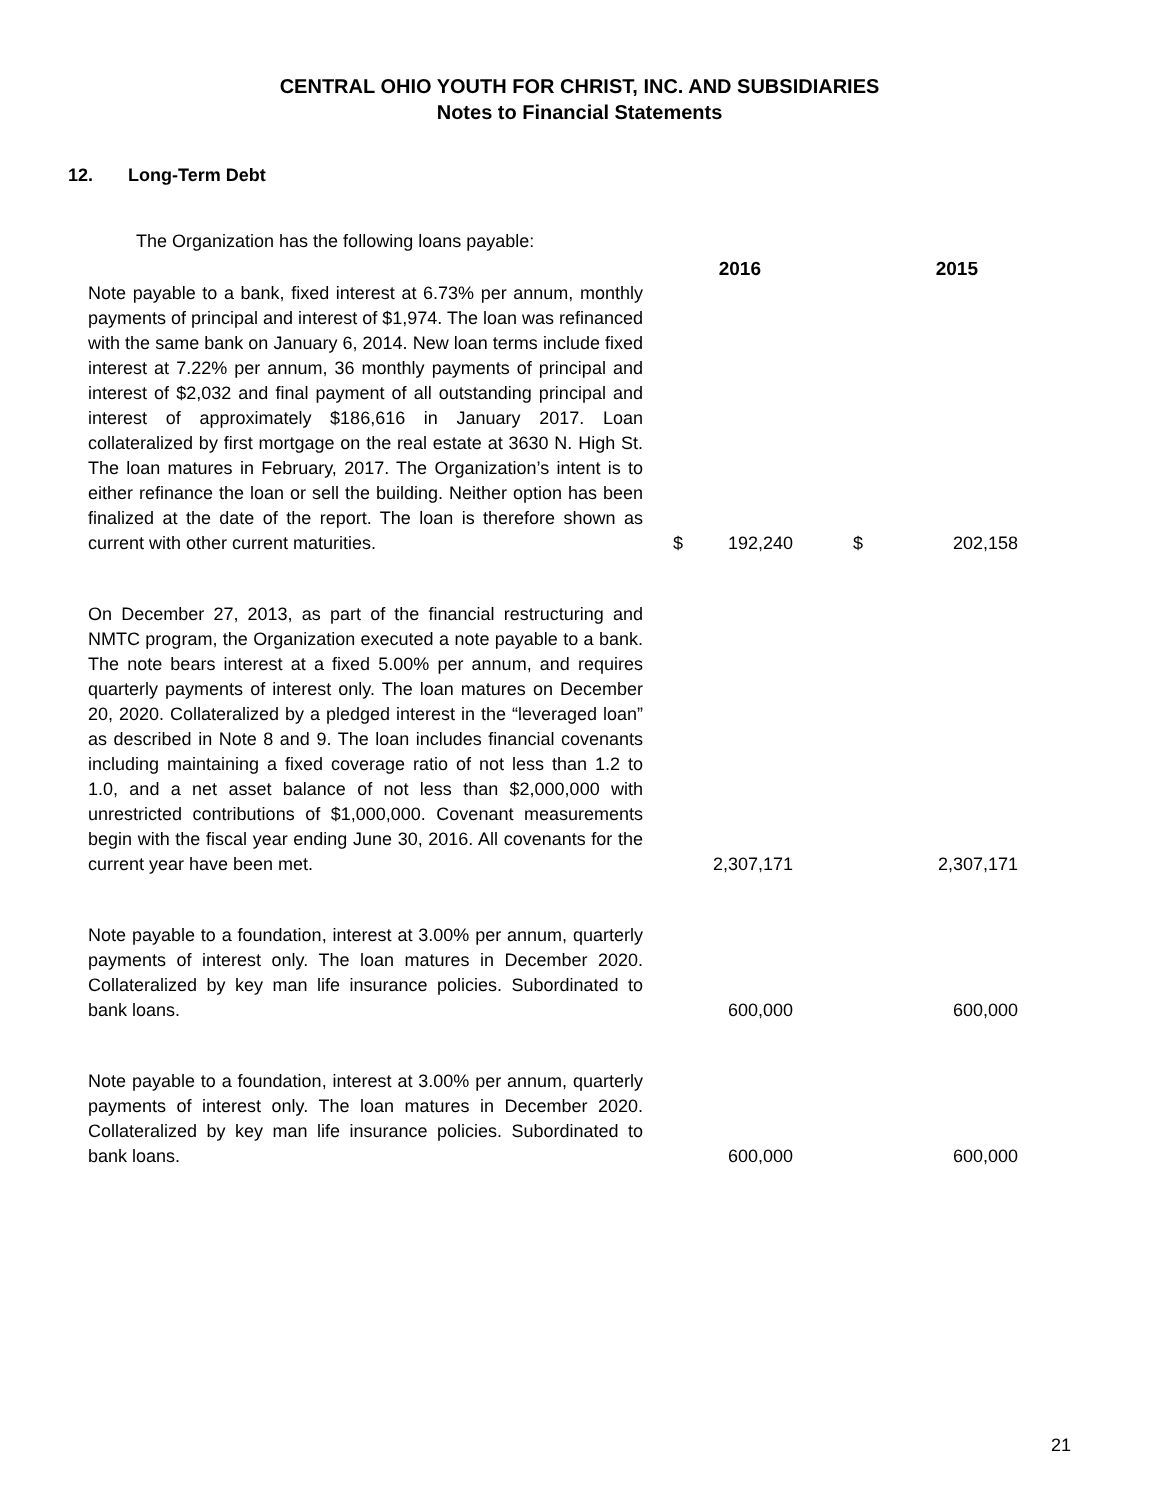CENTRAL OHIO YOUTH FOR CHRIST, INC. AND SUBSIDIARIES
Notes to Financial Statements
12. Long-Term Debt
The Organization has the following loans payable:
| | | 2016 | | 2015 |
| --- | --- | --- | --- | --- |
| Note payable to a bank, fixed interest at 6.73% per annum, monthly payments of principal and interest of $1,974. The loan was refinanced with the same bank on January 6, 2014. New loan terms include fixed interest at 7.22% per annum, 36 monthly payments of principal and interest of $2,032 and final payment of all outstanding principal and interest of approximately $186,616 in January 2017. Loan collateralized by first mortgage on the real estate at 3630 N. High St. The loan matures in February, 2017. The Organization’s intent is to either refinance the loan or sell the building. Neither option has been finalized at the date of the report. The loan is therefore shown as current with other current maturities. | $ | 192,240 | $ | 202,158 |
| On December 27, 2013, as part of the financial restructuring and NMTC program, the Organization executed a note payable to a bank. The note bears interest at a fixed 5.00% per annum, and requires quarterly payments of interest only. The loan matures on December 20, 2020. Collateralized by a pledged interest in the “leveraged loan” as described in Note 8 and 9. The loan includes financial covenants including maintaining a fixed coverage ratio of not less than 1.2 to 1.0, and a net asset balance of not less than $2,000,000 with unrestricted contributions of $1,000,000. Covenant measurements begin with the fiscal year ending June 30, 2016. All covenants for the current year have been met. | | 2,307,171 | | 2,307,171 |
| Note payable to a foundation, interest at 3.00% per annum, quarterly payments of interest only. The loan matures in December 2020. Collateralized by key man life insurance policies. Subordinated to bank loans. | | 600,000 | | 600,000 |
| Note payable to a foundation, interest at 3.00% per annum, quarterly payments of interest only. The loan matures in December 2020. Collateralized by key man life insurance policies. Subordinated to bank loans. | | 600,000 | | 600,000 |
21